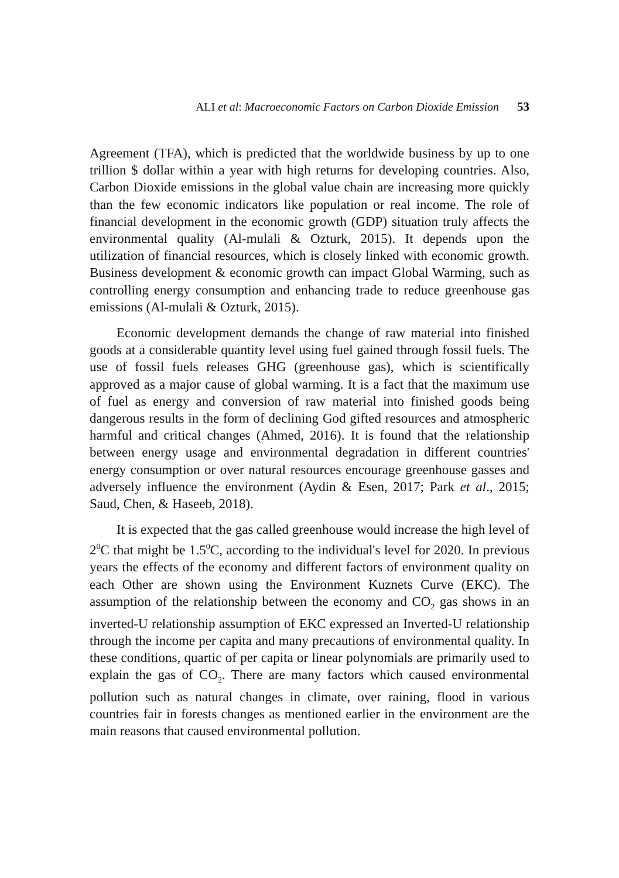ALI et al: Macroeconomic Factors on Carbon Dioxide Emission 53
Agreement (TFA), which is predicted that the worldwide business by up to one trillion $ dollar within a year with high returns for developing countries. Also, Carbon Dioxide emissions in the global value chain are increasing more quickly than the few economic indicators like population or real income. The role of financial development in the economic growth (GDP) situation truly affects the environmental quality (Al-mulali & Ozturk, 2015). It depends upon the utilization of financial resources, which is closely linked with economic growth. Business development & economic growth can impact Global Warming, such as controlling energy consumption and enhancing trade to reduce greenhouse gas emissions (Al-mulali & Ozturk, 2015).
Economic development demands the change of raw material into finished goods at a considerable quantity level using fuel gained through fossil fuels. The use of fossil fuels releases GHG (greenhouse gas), which is scientifically approved as a major cause of global warming. It is a fact that the maximum use of fuel as energy and conversion of raw material into finished goods being dangerous results in the form of declining God gifted resources and atmospheric harmful and critical changes (Ahmed, 2016). It is found that the relationship between energy usage and environmental degradation in different countries' energy consumption or over natural resources encourage greenhouse gasses and adversely influence the environment (Aydin & Esen, 2017; Park et al., 2015; Saud, Chen, & Haseeb, 2018).
It is expected that the gas called greenhouse would increase the high level of 2<sup>0</sup>C that might be 1.5<sup>0</sup>C, according to the individual's level for 2020. In previous years the effects of the economy and different factors of environment quality on each Other are shown using the Environment Kuznets Curve (EKC). The assumption of the relationship between the economy and CO<sub>2</sub> gas shows in an inverted-U relationship assumption of EKC expressed an Inverted-U relationship through the income per capita and many precautions of environmental quality. In these conditions, quartic of per capita or linear polynomials are primarily used to explain the gas of CO<sub>2</sub>. There are many factors which caused environmental pollution such as natural changes in climate, over raining, flood in various countries fair in forests changes as mentioned earlier in the environment are the main reasons that caused environmental pollution.